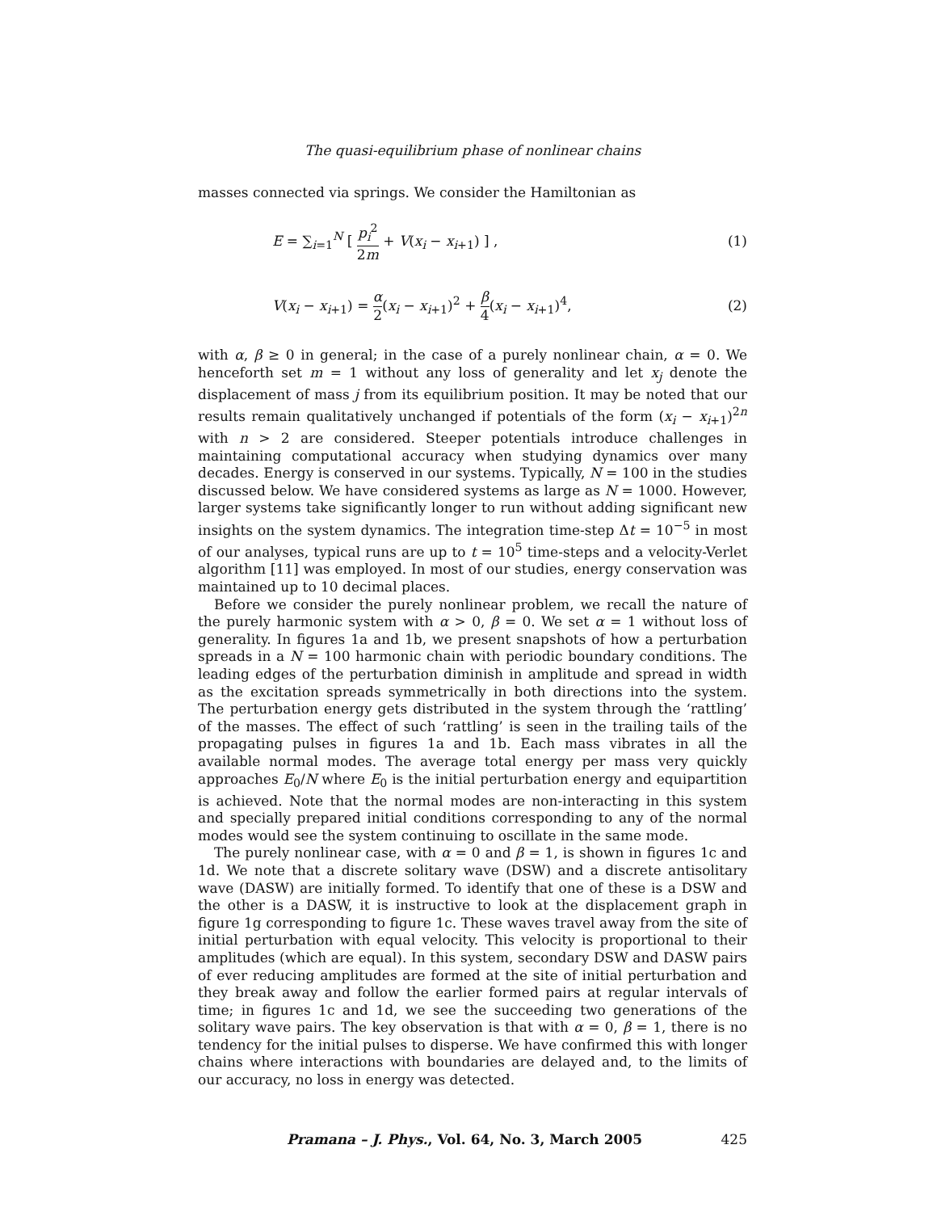The quasi-equilibrium phase of nonlinear chains
masses connected via springs. We consider the Hamiltonian as
E = ∑<sub>i=1</sub><sup>N</sup> [ p<sub>i</sub><sup>2</sup> 2m + V(x<sub>i</sub> − x<sub>i+1</sub>) ] , (1)
V(x<sub>i</sub> − x<sub>i+1</sub>) = α 2(x<sub>i</sub> − x<sub>i+1</sub>)<sup>2</sup> + β 4(x<sub>i</sub> − x<sub>i+1</sub>)<sup>4</sup>, (2)
with α, β ≥ 0 in general; in the case of a purely nonlinear chain, α = 0. We henceforth set m = 1 without any loss of generality and let x<sub>j</sub> denote the displacement of mass j from its equilibrium position. It may be noted that our results remain qualitatively unchanged if potentials of the form (x<sub>i</sub> − x<sub>i+1</sub>)<sup>2n</sup> with n > 2 are considered. Steeper potentials introduce challenges in maintaining computational accuracy when studying dynamics over many decades. Energy is conserved in our systems. Typically, N = 100 in the studies discussed below. We have considered systems as large as N = 1000. However, larger systems take significantly longer to run without adding significant new insights on the system dynamics. The integration time-step Δt = 10<sup>−5</sup> in most of our analyses, typical runs are up to t = 10<sup>5</sup> time-steps and a velocity-Verlet algorithm [11] was employed. In most of our studies, energy conservation was maintained up to 10 decimal places.
Before we consider the purely nonlinear problem, we recall the nature of the purely harmonic system with α > 0, β = 0. We set α = 1 without loss of generality. In figures 1a and 1b, we present snapshots of how a perturbation spreads in a N = 100 harmonic chain with periodic boundary conditions. The leading edges of the perturbation diminish in amplitude and spread in width as the excitation spreads symmetrically in both directions into the system. The perturbation energy gets distributed in the system through the ‘rattling’ of the masses. The effect of such ‘rattling’ is seen in the trailing tails of the propagating pulses in figures 1a and 1b. Each mass vibrates in all the available normal modes. The average total energy per mass very quickly approaches E<sub>0</sub>/N where E<sub>0</sub> is the initial perturbation energy and equipartition is achieved. Note that the normal modes are non-interacting in this system and specially prepared initial conditions corresponding to any of the normal modes would see the system continuing to oscillate in the same mode.
The purely nonlinear case, with α = 0 and β = 1, is shown in figures 1c and 1d. We note that a discrete solitary wave (DSW) and a discrete antisolitary wave (DASW) are initially formed. To identify that one of these is a DSW and the other is a DASW, it is instructive to look at the displacement graph in figure 1g corresponding to figure 1c. These waves travel away from the site of initial perturbation with equal velocity. This velocity is proportional to their amplitudes (which are equal). In this system, secondary DSW and DASW pairs of ever reducing amplitudes are formed at the site of initial perturbation and they break away and follow the earlier formed pairs at regular intervals of time; in figures 1c and 1d, we see the succeeding two generations of the solitary wave pairs. The key observation is that with α = 0, β = 1, there is no tendency for the initial pulses to disperse. We have confirmed this with longer chains where interactions with boundaries are delayed and, to the limits of our accuracy, no loss in energy was detected.
Pramana – J. Phys., Vol. 64, No. 3, March 2005 425